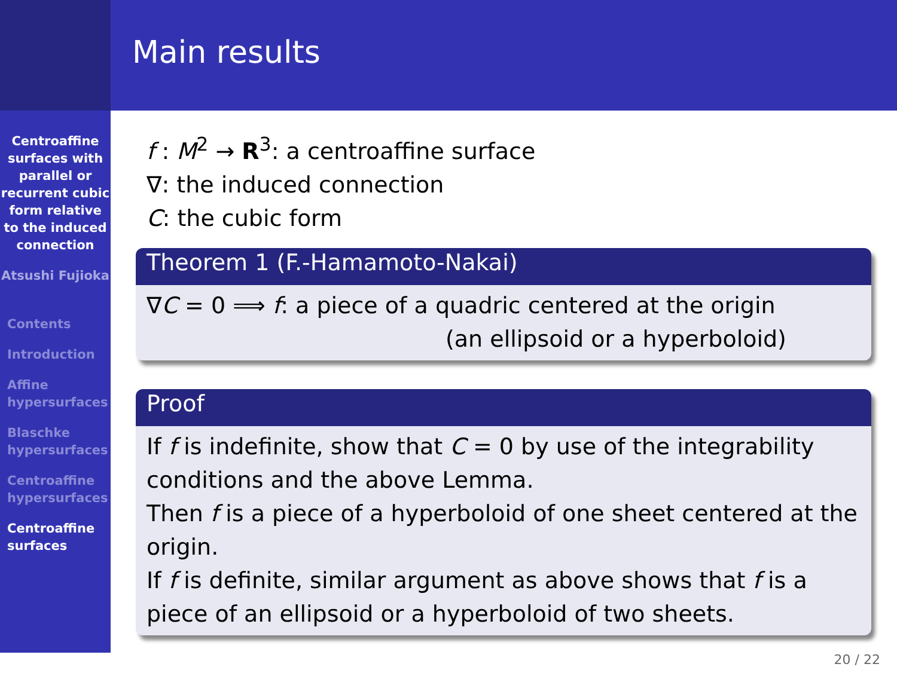Centroaffine surfaces with parallel or recurrent cubic form relative to the induced connection
Atsushi Fujioka
Contents
Introduction
Affine hypersurfaces
Blaschke hypersurfaces
Centroaffine hypersurfaces
Centroaffine surfaces
Main results
f : M<sup>2</sup> → R<sup>3</sup>: a centroaffine surface
∇: the induced connection
C: the cubic form
Theorem 1 (F.-Hamamoto-Nakai)
∇C = 0 ⟹ f: a piece of a quadric centered at the origin
(an ellipsoid or a hyperboloid)
Proof
If f is indefinite, show that C = 0 by use of the integrability conditions and the above Lemma.
Then f is a piece of a hyperboloid of one sheet centered at the origin.
If f is definite, similar argument as above shows that f is a piece of an ellipsoid or a hyperboloid of two sheets.
20 / 22